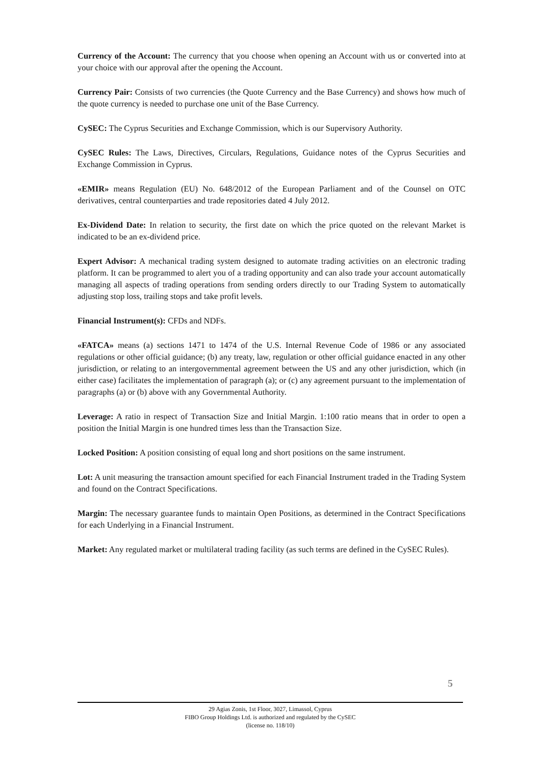Currency of the Account: The currency that you choose when opening an Account with us or converted into at your choice with our approval after the opening the Account.
Currency Pair: Consists of two currencies (the Quote Currency and the Base Currency) and shows how much of the quote currency is needed to purchase one unit of the Base Currency.
CySEC: The Cyprus Securities and Exchange Commission, which is our Supervisory Authority.
CySEC Rules: The Laws, Directives, Circulars, Regulations, Guidance notes of the Cyprus Securities and Exchange Commission in Cyprus.
«EMIR» means Regulation (EU) No. 648/2012 of the European Parliament and of the Counsel on OTC derivatives, central counterparties and trade repositories dated 4 July 2012.
Ex-Dividend Date: In relation to security, the first date on which the price quoted on the relevant Market is indicated to be an ex-dividend price.
Expert Advisor: A mechanical trading system designed to automate trading activities on an electronic trading platform. It can be programmed to alert you of a trading opportunity and can also trade your account automatically managing all aspects of trading operations from sending orders directly to our Trading System to automatically adjusting stop loss, trailing stops and take profit levels.
Financial Instrument(s): CFDs and NDFs.
«FATCA» means (a) sections 1471 to 1474 of the U.S. Internal Revenue Code of 1986 or any associated regulations or other official guidance; (b) any treaty, law, regulation or other official guidance enacted in any other jurisdiction, or relating to an intergovernmental agreement between the US and any other jurisdiction, which (in either case) facilitates the implementation of paragraph (a); or (c) any agreement pursuant to the implementation of paragraphs (a) or (b) above with any Governmental Authority.
Leverage: A ratio in respect of Transaction Size and Initial Margin. 1:100 ratio means that in order to open a position the Initial Margin is one hundred times less than the Transaction Size.
Locked Position: A position consisting of equal long and short positions on the same instrument.
Lot: A unit measuring the transaction amount specified for each Financial Instrument traded in the Trading System and found on the Contract Specifications.
Margin: The necessary guarantee funds to maintain Open Positions, as determined in the Contract Specifications for each Underlying in a Financial Instrument.
Market: Any regulated market or multilateral trading facility (as such terms are defined in the CySEC Rules).
5
29 Agias Zonis, 1st Floor, 3027, Limassol, Cyprus
FIBO Group Holdings Ltd. is authorized and regulated by the CySEC
(license no. 118/10)